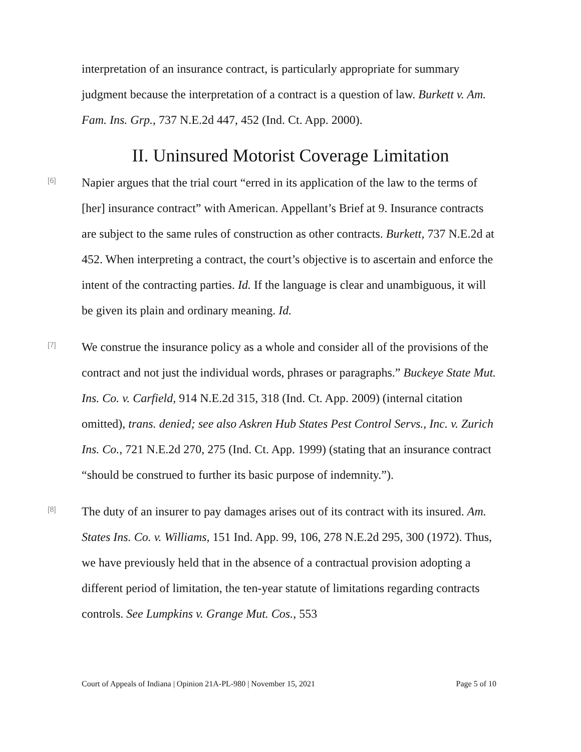interpretation of an insurance contract, is particularly appropriate for summary judgment because the interpretation of a contract is a question of law. Burkett v. Am. Fam. Ins. Grp., 737 N.E.2d 447, 452 (Ind. Ct. App. 2000).
II. Uninsured Motorist Coverage Limitation
[6]
Napier argues that the trial court “erred in its application of the law to the terms of [her] insurance contract” with American. Appellant’s Brief at 9. Insurance contracts are subject to the same rules of construction as other contracts. Burkett, 737 N.E.2d at 452. When interpreting a contract, the court’s objective is to ascertain and enforce the intent of the contracting parties. Id. If the language is clear and unambiguous, it will be given its plain and ordinary meaning. Id.
[7]
We construe the insurance policy as a whole and consider all of the provisions of the contract and not just the individual words, phrases or paragraphs.” Buckeye State Mut. Ins. Co. v. Carfield, 914 N.E.2d 315, 318 (Ind. Ct. App. 2009) (internal citation omitted), trans. denied; see also Askren Hub States Pest Control Servs., Inc. v. Zurich Ins. Co., 721 N.E.2d 270, 275 (Ind. Ct. App. 1999) (stating that an insurance contract “should be construed to further its basic purpose of indemnity.”).
[8]
The duty of an insurer to pay damages arises out of its contract with its insured. Am. States Ins. Co. v. Williams, 151 Ind. App. 99, 106, 278 N.E.2d 295, 300 (1972). Thus, we have previously held that in the absence of a contractual provision adopting a different period of limitation, the ten-year statute of limitations regarding contracts controls. See Lumpkins v. Grange Mut. Cos., 553
Court of Appeals of Indiana | Opinion 21A-PL-980 | November 15, 2021 Page 5 of 10